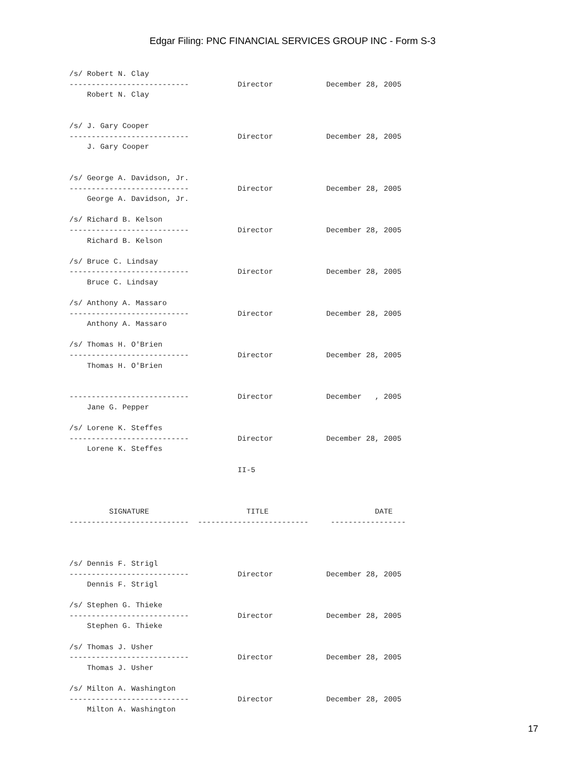Edgar Filing: PNC FINANCIAL SERVICES GROUP INC - Form S-3
/s/ Robert N. Clay
---------------------------           Director            December 28, 2005
    Robert N. Clay


/s/ J. Gary Cooper
---------------------------           Director            December 28, 2005
    J. Gary Cooper


/s/ George A. Davidson, Jr.
---------------------------           Director            December 28, 2005
    George A. Davidson, Jr.

/s/ Richard B. Kelson
---------------------------           Director            December 28, 2005
    Richard B. Kelson

/s/ Bruce C. Lindsay
---------------------------           Director            December 28, 2005
    Bruce C. Lindsay

/s/ Anthony A. Massaro
---------------------------           Director            December 28, 2005
    Anthony A. Massaro

/s/ Thomas H. O'Brien
---------------------------           Director            December 28, 2005
    Thomas H. O'Brien


---------------------------           Director            December   , 2005
    Jane G. Pepper

/s/ Lorene K. Steffes
---------------------------           Director            December 28, 2005
    Lorene K. Steffes

                                      II-5



         SIGNATURE                      TITLE                        DATE
---------------------------  -------------------------     -----------------



/s/ Dennis F. Strigl
---------------------------           Director            December 28, 2005
    Dennis F. Strigl

/s/ Stephen G. Thieke
---------------------------           Director            December 28, 2005
    Stephen G. Thieke

/s/ Thomas J. Usher
---------------------------           Director            December 28, 2005
    Thomas J. Usher

/s/ Milton A. Washington
---------------------------           Director            December 28, 2005
    Milton A. Washington
17